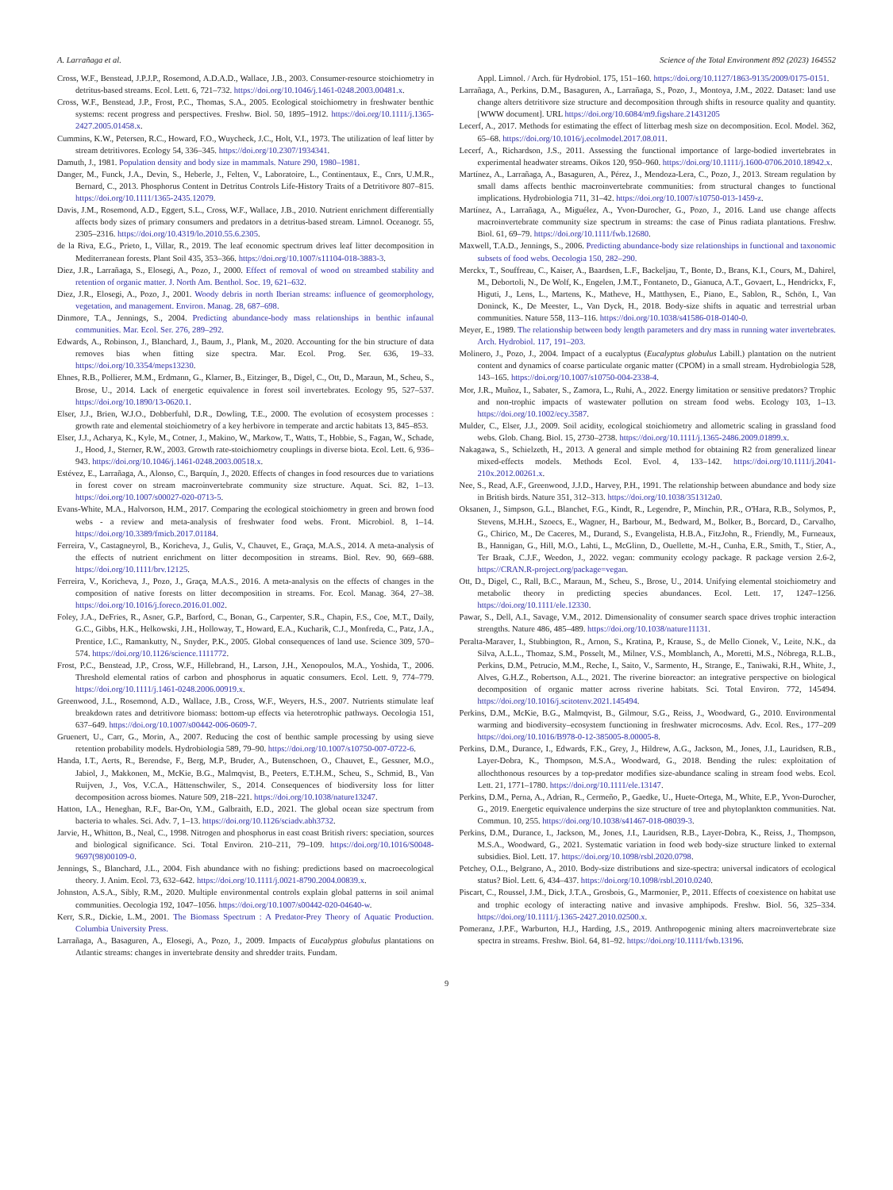A. Larrañaga et al. Science of the Total Environment 892 (2023) 164552
Cross, W.F., Benstead, J.P.J.P., Rosemond, A.D.A.D., Wallace, J.B., 2003. Consumer-resource stoichiometry in detritus-based streams. Ecol. Lett. 6, 721–732. https://doi.org/10.1046/j.1461-0248.2003.00481.x.
Cross, W.F., Benstead, J.P., Frost, P.C., Thomas, S.A., 2005. Ecological stoichiometry in freshwater benthic systems: recent progress and perspectives. Freshw. Biol. 50, 1895–1912. https://doi.org/10.1111/j.1365-2427.2005.01458.x.
Cummins, K.W., Petersen, R.C., Howard, F.O., Wuycheck, J.C., Holt, V.I., 1973. The utilization of leaf litter by stream detritivores. Ecology 54, 336–345. https://doi.org/10.2307/1934341.
Damuth, J., 1981. Population density and body size in mammals. Nature 290, 1980–1981.
Danger, M., Funck, J.A., Devin, S., Heberle, J., Felten, V., Laboratoire, L., Continentaux, E., Cnrs, U.M.R., Bernard, C., 2013. Phosphorus Content in Detritus Controls Life-History Traits of a Detritivore 807–815. https://doi.org/10.1111/1365-2435.12079.
Davis, J.M., Rosemond, A.D., Eggert, S.L., Cross, W.F., Wallace, J.B., 2010. Nutrient enrichment differentially affects body sizes of primary consumers and predators in a detritus-based stream. Limnol. Oceanogr. 55, 2305–2316. https://doi.org/10.4319/lo.2010.55.6.2305.
de la Riva, E.G., Prieto, I., Villar, R., 2019. The leaf economic spectrum drives leaf litter decomposition in Mediterranean forests. Plant Soil 435, 353–366. https://doi.org/10.1007/s11104-018-3883-3.
Diez, J.R., Larrañaga, S., Elosegi, A., Pozo, J., 2000. Effect of removal of wood on streambed stability and retention of organic matter. J. North Am. Benthol. Soc. 19, 621–632.
Diez, J.R., Elosegi, A., Pozo, J., 2001. Woody debris in north Iberian streams: influence of geomorphology, vegetation, and management. Environ. Manag. 28, 687–698.
Dinmore, T.A., Jennings, S., 2004. Predicting abundance-body mass relationships in benthic infaunal communities. Mar. Ecol. Ser. 276, 289–292.
Edwards, A., Robinson, J., Blanchard, J., Baum, J., Plank, M., 2020. Accounting for the bin structure of data removes bias when fitting size spectra. Mar. Ecol. Prog. Ser. 636, 19–33. https://doi.org/10.3354/meps13230.
Ehnes, R.B., Pollierer, M.M., Erdmann, G., Klarner, B., Eitzinger, B., Digel, C., Ott, D., Maraun, M., Scheu, S., Brose, U., 2014. Lack of energetic equivalence in forest soil invertebrates. Ecology 95, 527–537. https://doi.org/10.1890/13-0620.1.
Elser, J.J., Brien, W.J.O., Dobberfuhl, D.R., Dowling, T.E., 2000. The evolution of ecosystem processes : growth rate and elemental stoichiometry of a key herbivore in temperate and arctic habitats 13, 845–853.
Elser, J.J., Acharya, K., Kyle, M., Cotner, J., Makino, W., Markow, T., Watts, T., Hobbie, S., Fagan, W., Schade, J., Hood, J., Sterner, R.W., 2003. Growth rate-stoichiometry couplings in diverse biota. Ecol. Lett. 6, 936–943. https://doi.org/10.1046/j.1461-0248.2003.00518.x.
Estévez, E., Larrañaga, A., Alonso, C., Barquín, J., 2020. Effects of changes in food resources due to variations in forest cover on stream macroinvertebrate community size structure. Aquat. Sci. 82, 1–13. https://doi.org/10.1007/s00027-020-0713-5.
Evans-White, M.A., Halvorson, H.M., 2017. Comparing the ecological stoichiometry in green and brown food webs - a review and meta-analysis of freshwater food webs. Front. Microbiol. 8, 1–14. https://doi.org/10.3389/fmicb.2017.01184.
Ferreira, V., Castagneyrol, B., Koricheva, J., Gulis, V., Chauvet, E., Graça, M.A.S., 2014. A meta-analysis of the effects of nutrient enrichment on litter decomposition in streams. Biol. Rev. 90, 669–688. https://doi.org/10.1111/brv.12125.
Ferreira, V., Koricheva, J., Pozo, J., Graça, M.A.S., 2016. A meta-analysis on the effects of changes in the composition of native forests on litter decomposition in streams. For. Ecol. Manag. 364, 27–38. https://doi.org/10.1016/j.foreco.2016.01.002.
Foley, J.A., DeFries, R., Asner, G.P., Barford, C., Bonan, G., Carpenter, S.R., Chapin, F.S., Coe, M.T., Daily, G.C., Gibbs, H.K., Helkowski, J.H., Holloway, T., Howard, E.A., Kucharik, C.J., Monfreda, C., Patz, J.A., Prentice, I.C., Ramankutty, N., Snyder, P.K., 2005. Global consequences of land use. Science 309, 570–574. https://doi.org/10.1126/science.1111772.
Frost, P.C., Benstead, J.P., Cross, W.F., Hillebrand, H., Larson, J.H., Xenopoulos, M.A., Yoshida, T., 2006. Threshold elemental ratios of carbon and phosphorus in aquatic consumers. Ecol. Lett. 9, 774–779. https://doi.org/10.1111/j.1461-0248.2006.00919.x.
Greenwood, J.L., Rosemond, A.D., Wallace, J.B., Cross, W.F., Weyers, H.S., 2007. Nutrients stimulate leaf breakdown rates and detritivore biomass: bottom-up effects via heterotrophic pathways. Oecologia 151, 637–649. https://doi.org/10.1007/s00442-006-0609-7.
Gruenert, U., Carr, G., Morin, A., 2007. Reducing the cost of benthic sample processing by using sieve retention probability models. Hydrobiologia 589, 79–90. https://doi.org/10.1007/s10750-007-0722-6.
Handa, I.T., Aerts, R., Berendse, F., Berg, M.P., Bruder, A., Butenschoen, O., Chauvet, E., Gessner, M.O., Jabiol, J., Makkonen, M., McKie, B.G., Malmqvist, B., Peeters, E.T.H.M., Scheu, S., Schmid, B., Van Ruijven, J., Vos, V.C.A., Hättenschwiler, S., 2014. Consequences of biodiversity loss for litter decomposition across biomes. Nature 509, 218–221. https://doi.org/10.1038/nature13247.
Hatton, I.A., Heneghan, R.F., Bar-On, Y.M., Galbraith, E.D., 2021. The global ocean size spectrum from bacteria to whales. Sci. Adv. 7, 1–13. https://doi.org/10.1126/sciadv.abh3732.
Jarvie, H., Whitton, B., Neal, C., 1998. Nitrogen and phosphorus in east coast British rivers: speciation, sources and biological significance. Sci. Total Environ. 210–211, 79–109. https://doi.org/10.1016/S0048-9697(98)00109-0.
Jennings, S., Blanchard, J.L., 2004. Fish abundance with no fishing: predictions based on macroecological theory. J. Anim. Ecol. 73, 632–642. https://doi.org/10.1111/j.0021-8790.2004.00839.x.
Johnston, A.S.A., Sibly, R.M., 2020. Multiple environmental controls explain global patterns in soil animal communities. Oecologia 192, 1047–1056. https://doi.org/10.1007/s00442-020-04640-w.
Kerr, S.R., Dickie, L.M., 2001. The Biomass Spectrum : A Predator-Prey Theory of Aquatic Production. Columbia University Press.
Larrañaga, A., Basaguren, A., Elosegi, A., Pozo, J., 2009. Impacts of Eucalyptus globulus plantations on Atlantic streams: changes in invertebrate density and shredder traits. Fundam.
Appl. Limnol. / Arch. für Hydrobiol. 175, 151–160. https://doi.org/10.1127/1863-9135/2009/0175-0151.
Larrañaga, A., Perkins, D.M., Basaguren, A., Larrañaga, S., Pozo, J., Montoya, J.M., 2022. Dataset: land use change alters detritivore size structure and decomposition through shifts in resource quality and quantity. [WWW document]. URL https://doi.org/10.6084/m9.figshare.21431205
Lecerf, A., 2017. Methods for estimating the effect of litterbag mesh size on decomposition. Ecol. Model. 362, 65–68. https://doi.org/10.1016/j.ecolmodel.2017.08.011.
Lecerf, A., Richardson, J.S., 2011. Assessing the functional importance of large-bodied invertebrates in experimental headwater streams. Oikos 120, 950–960. https://doi.org/10.1111/j.1600-0706.2010.18942.x.
Martínez, A., Larrañaga, A., Basaguren, A., Pérez, J., Mendoza-Lera, C., Pozo, J., 2013. Stream regulation by small dams affects benthic macroinvertebrate communities: from structural changes to functional implications. Hydrobiologia 711, 31–42. https://doi.org/10.1007/s10750-013-1459-z.
Martínez, A., Larrañaga, A., Miguélez, A., Yvon-Durocher, G., Pozo, J., 2016. Land use change affects macroinvertebrate community size spectrum in streams: the case of Pinus radiata plantations. Freshw. Biol. 61, 69–79. https://doi.org/10.1111/fwb.12680.
Maxwell, T.A.D., Jennings, S., 2006. Predicting abundance-body size relationships in functional and taxonomic subsets of food webs. Oecologia 150, 282–290.
Merckx, T., Souffreau, C., Kaiser, A., Baardsen, L.F., Backeljau, T., Bonte, D., Brans, K.I., Cours, M., Dahirel, M., Debortoli, N., De Wolf, K., Engelen, J.M.T., Fontaneto, D., Gianuca, A.T., Govaert, L., Hendrickx, F., Higuti, J., Lens, L., Martens, K., Matheve, H., Matthysen, E., Piano, E., Sablon, R., Schön, I., Van Doninck, K., De Meester, L., Van Dyck, H., 2018. Body-size shifts in aquatic and terrestrial urban communities. Nature 558, 113–116. https://doi.org/10.1038/s41586-018-0140-0.
Meyer, E., 1989. The relationship between body length parameters and dry mass in running water invertebrates. Arch. Hydrobiol. 117, 191–203.
Molinero, J., Pozo, J., 2004. Impact of a eucalyptus (Eucalyptus globulus Labill.) plantation on the nutrient content and dynamics of coarse particulate organic matter (CPOM) in a small stream. Hydrobiologia 528, 143–165. https://doi.org/10.1007/s10750-004-2338-4.
Mor, J.R., Muñoz, I., Sabater, S., Zamora, L., Ruhi, A., 2022. Energy limitation or sensitive predators? Trophic and non-trophic impacts of wastewater pollution on stream food webs. Ecology 103, 1–13. https://doi.org/10.1002/ecy.3587.
Mulder, C., Elser, J.J., 2009. Soil acidity, ecological stoichiometry and allometric scaling in grassland food webs. Glob. Chang. Biol. 15, 2730–2738. https://doi.org/10.1111/j.1365-2486.2009.01899.x.
Nakagawa, S., Schielzeth, H., 2013. A general and simple method for obtaining R2 from generalized linear mixed-effects models. Methods Ecol. Evol. 4, 133–142. https://doi.org/10.1111/j.2041-210x.2012.00261.x.
Nee, S., Read, A.F., Greenwood, J.J.D., Harvey, P.H., 1991. The relationship between abundance and body size in British birds. Nature 351, 312–313. https://doi.org/10.1038/351312a0.
Oksanen, J., Simpson, G.L., Blanchet, F.G., Kindt, R., Legendre, P., Minchin, P.R., O'Hara, R.B., Solymos, P., Stevens, M.H.H., Szoecs, E., Wagner, H., Barbour, M., Bedward, M., Bolker, B., Borcard, D., Carvalho, G., Chirico, M., De Caceres, M., Durand, S., Evangelista, H.B.A., FitzJohn, R., Friendly, M., Furneaux, B., Hannigan, G., Hill, M.O., Lahti, L., McGlinn, D., Ouellette, M.-H., Cunha, E.R., Smith, T., Stier, A., Ter Braak, C.J.F., Weedon, J., 2022. vegan: community ecology package. R package version 2.6-2, https://CRAN.R-project.org/package=vegan.
Ott, D., Digel, C., Rall, B.C., Maraun, M., Scheu, S., Brose, U., 2014. Unifying elemental stoichiometry and metabolic theory in predicting species abundances. Ecol. Lett. 17, 1247–1256. https://doi.org/10.1111/ele.12330.
Pawar, S., Dell, A.I., Savage, V.M., 2012. Dimensionality of consumer search space drives trophic interaction strengths. Nature 486, 485–489. https://doi.org/10.1038/nature11131.
Peralta-Maraver, I., Stubbington, R., Arnon, S., Kratina, P., Krause, S., de Mello Cionek, V., Leite, N.K., da Silva, A.L.L., Thomaz, S.M., Posselt, M., Milner, V.S., Momblanch, A., Moretti, M.S., Nóbrega, R.L.B., Perkins, D.M., Petrucio, M.M., Reche, I., Saito, V., Sarmento, H., Strange, E., Taniwaki, R.H., White, J., Alves, G.H.Z., Robertson, A.L., 2021. The riverine bioreactor: an integrative perspective on biological decomposition of organic matter across riverine habitats. Sci. Total Environ. 772, 145494. https://doi.org/10.1016/j.scitotenv.2021.145494.
Perkins, D.M., McKie, B.G., Malmqvist, B., Gilmour, S.G., Reiss, J., Woodward, G., 2010. Environmental warming and biodiversity–ecosystem functioning in freshwater microcosms. Adv. Ecol. Res., 177–209 https://doi.org/10.1016/B978-0-12-385005-8.00005-8.
Perkins, D.M., Durance, I., Edwards, F.K., Grey, J., Hildrew, A.G., Jackson, M., Jones, J.I., Lauridsen, R.B., Layer-Dobra, K., Thompson, M.S.A., Woodward, G., 2018. Bending the rules: exploitation of allochthonous resources by a top-predator modifies size-abundance scaling in stream food webs. Ecol. Lett. 21, 1771–1780. https://doi.org/10.1111/ele.13147.
Perkins, D.M., Perna, A., Adrian, R., Cermeño, P., Gaedke, U., Huete-Ortega, M., White, E.P., Yvon-Durocher, G., 2019. Energetic equivalence underpins the size structure of tree and phytoplankton communities. Nat. Commun. 10, 255. https://doi.org/10.1038/s41467-018-08039-3.
Perkins, D.M., Durance, I., Jackson, M., Jones, J.I., Lauridsen, R.B., Layer-Dobra, K., Reiss, J., Thompson, M.S.A., Woodward, G., 2021. Systematic variation in food web body-size structure linked to external subsidies. Biol. Lett. 17. https://doi.org/10.1098/rsbl.2020.0798.
Petchey, O.L., Belgrano, A., 2010. Body-size distributions and size-spectra: universal indicators of ecological status? Biol. Lett. 6, 434–437. https://doi.org/10.1098/rsbl.2010.0240.
Piscart, C., Roussel, J.M., Dick, J.T.A., Grosbois, G., Marmonier, P., 2011. Effects of coexistence on habitat use and trophic ecology of interacting native and invasive amphipods. Freshw. Biol. 56, 325–334. https://doi.org/10.1111/j.1365-2427.2010.02500.x.
Pomeranz, J.P.F., Warburton, H.J., Harding, J.S., 2019. Anthropogenic mining alters macroinvertebrate size spectra in streams. Freshw. Biol. 64, 81–92. https://doi.org/10.1111/fwb.13196.
9